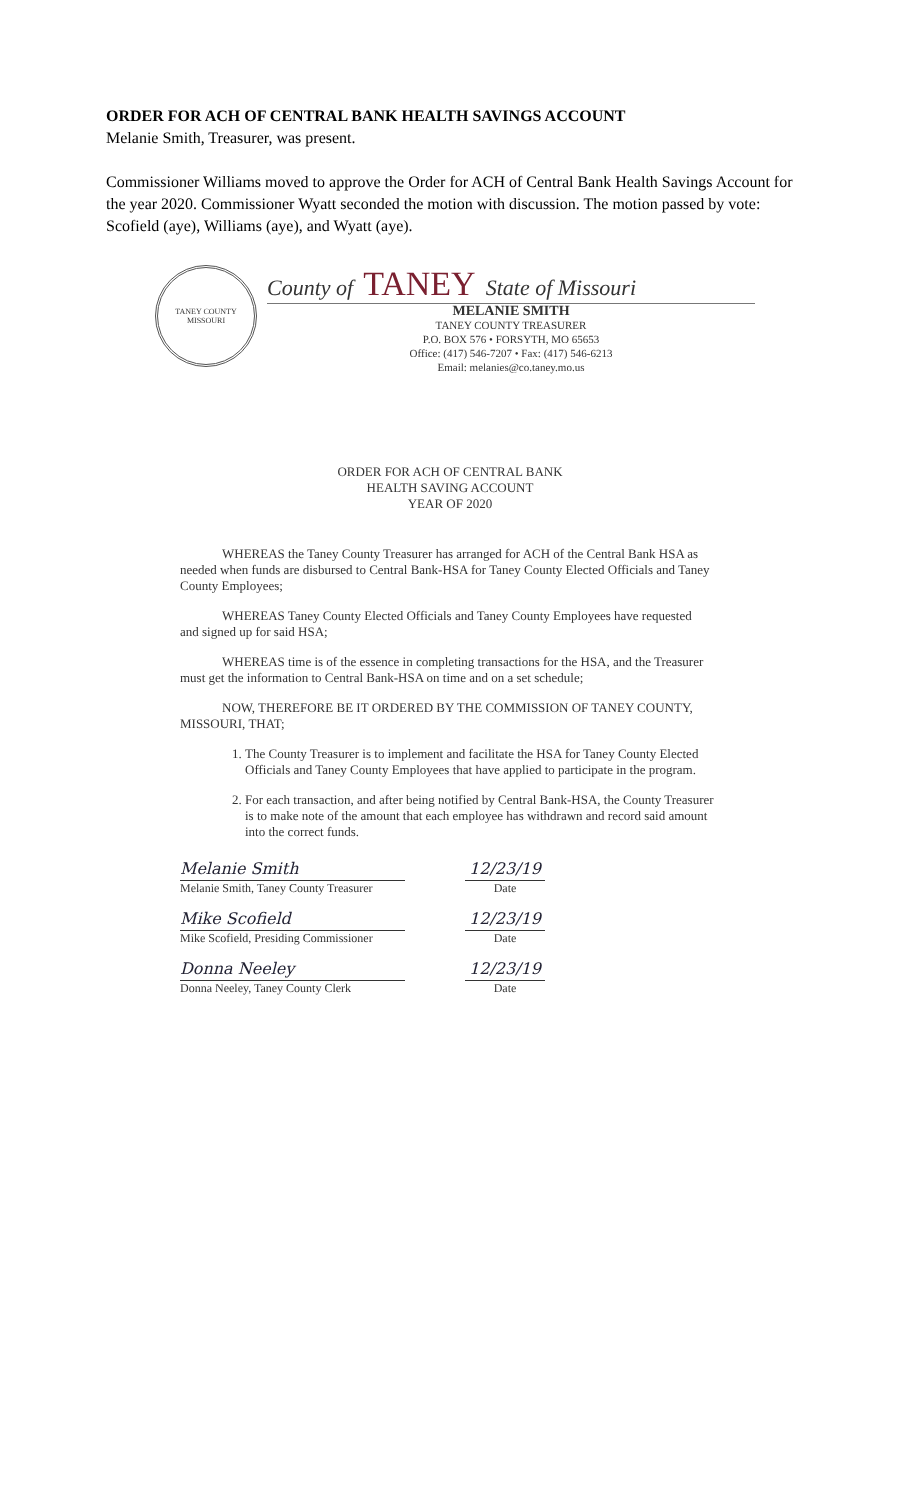ORDER FOR ACH OF CENTRAL BANK HEALTH SAVINGS ACCOUNT
Melanie Smith, Treasurer, was present.
Commissioner Williams moved to approve the Order for ACH of Central Bank Health Savings Account for the year 2020. Commissioner Wyatt seconded the motion with discussion. The motion passed by vote: Scofield (aye), Williams (aye), and Wyatt (aye).
TANEY COUNTY
MISSOURI
County of TANEY State of Missouri
MELANIE SMITH
TANEY COUNTY TREASURER
P.O. BOX 576 • FORSYTH, MO 65653
Office: (417) 546-7207 • Fax: (417) 546-6213
Email: melanies@co.taney.mo.us
ORDER FOR ACH OF CENTRAL BANK
HEALTH SAVING ACCOUNT
YEAR OF 2020
WHEREAS the Taney County Treasurer has arranged for ACH of the Central Bank HSA as needed when funds are disbursed to Central Bank-HSA for Taney County Elected Officials and Taney County Employees;
WHEREAS Taney County Elected Officials and Taney County Employees have requested and signed up for said HSA;
WHEREAS time is of the essence in completing transactions for the HSA, and the Treasurer must get the information to Central Bank-HSA on time and on a set schedule;
NOW, THEREFORE BE IT ORDERED BY THE COMMISSION OF TANEY COUNTY, MISSOURI, THAT;
1. The County Treasurer is to implement and facilitate the HSA for Taney County Elected Officials and Taney County Employees that have applied to participate in the program.
2. For each transaction, and after being notified by Central Bank-HSA, the County Treasurer is to make note of the amount that each employee has withdrawn and record said amount into the correct funds.
Melanie Smith
Melanie Smith, Taney County Treasurer
12/23/19
Date
Mike Scofield
Mike Scofield, Presiding Commissioner
12/23/19
Date
Donna Neeley
Donna Neeley, Taney County Clerk
12/23/19
Date